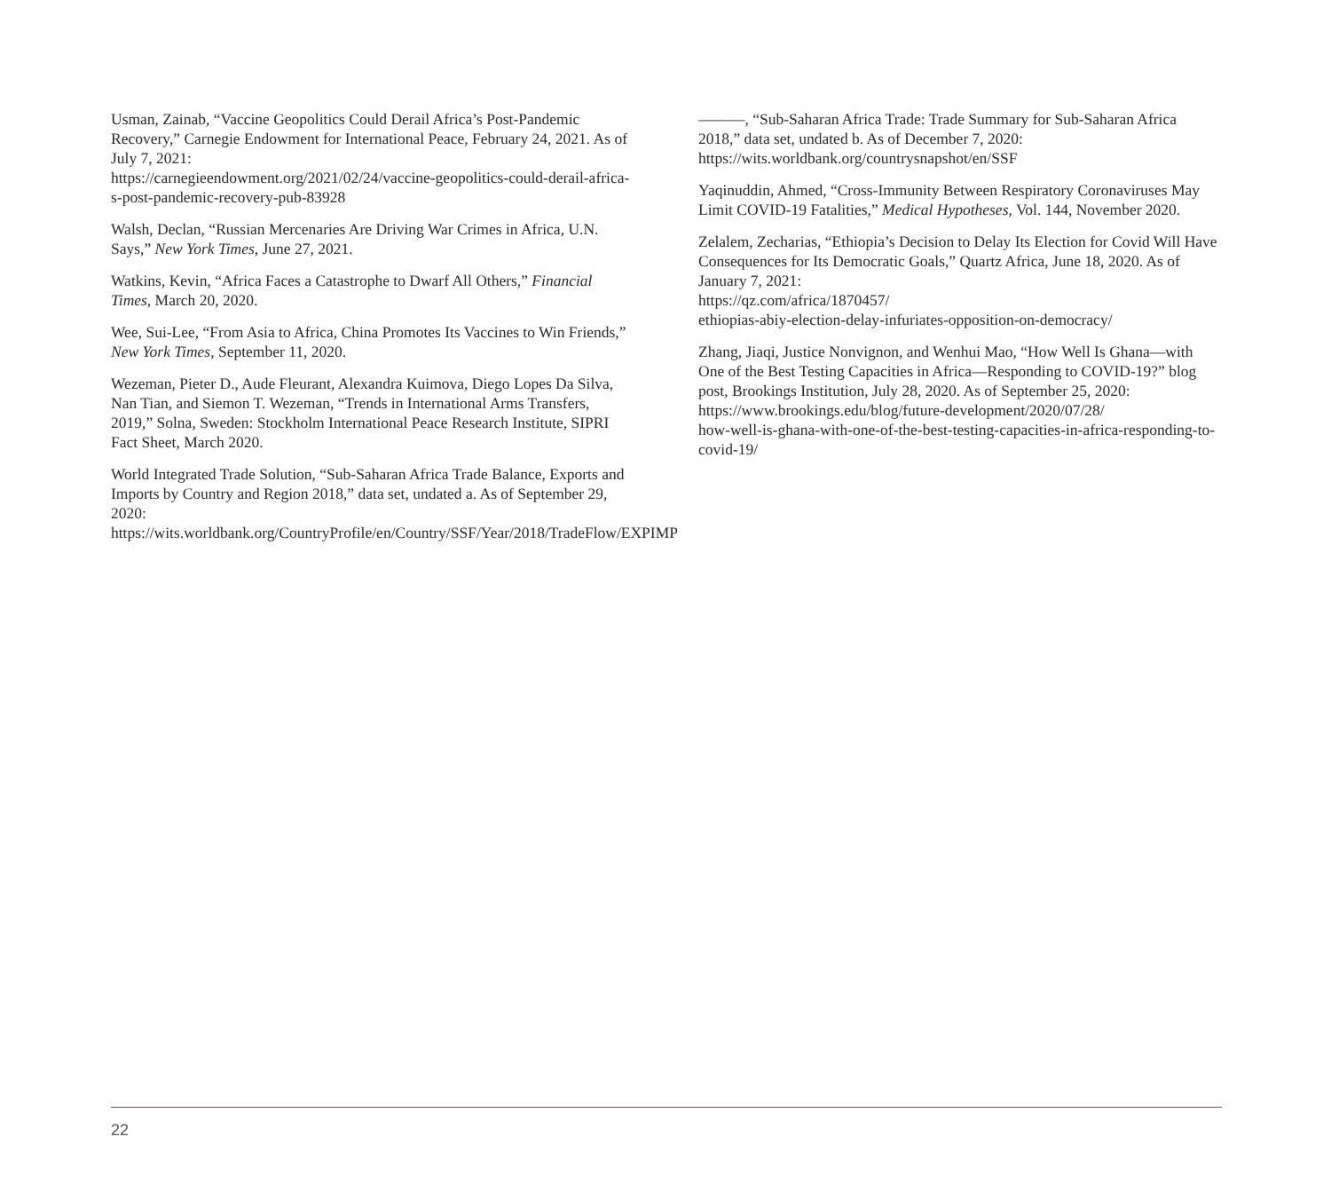Usman, Zainab, “Vaccine Geopolitics Could Derail Africa’s Post-Pandemic Recovery,” Carnegie Endowment for International Peace, February 24, 2021. As of July 7, 2021:
https://carnegieendowment.org/2021/02/24/vaccine-geopolitics-could-derail-africa-s-post-pandemic-recovery-pub-83928
Walsh, Declan, “Russian Mercenaries Are Driving War Crimes in Africa, U.N. Says,” New York Times, June 27, 2021.
Watkins, Kevin, “Africa Faces a Catastrophe to Dwarf All Others,” Financial Times, March 20, 2020.
Wee, Sui-Lee, “From Asia to Africa, China Promotes Its Vaccines to Win Friends,” New York Times, September 11, 2020.
Wezeman, Pieter D., Aude Fleurant, Alexandra Kuimova, Diego Lopes Da Silva, Nan Tian, and Siemon T. Wezeman, “Trends in International Arms Transfers, 2019,” Solna, Sweden: Stockholm International Peace Research Institute, SIPRI Fact Sheet, March 2020.
World Integrated Trade Solution, “Sub-Saharan Africa Trade Balance, Exports and Imports by Country and Region 2018,” data set, undated a. As of September 29, 2020:
https://wits.worldbank.org/CountryProfile/en/Country/SSF/Year/2018/TradeFlow/EXPIMP
———, “Sub-Saharan Africa Trade: Trade Summary for Sub-Saharan Africa 2018,” data set, undated b. As of December 7, 2020:
https://wits.worldbank.org/countrysnapshot/en/SSF
Yaqinuddin, Ahmed, “Cross-Immunity Between Respiratory Coronaviruses May Limit COVID-19 Fatalities,” Medical Hypotheses, Vol. 144, November 2020.
Zelalem, Zecharias, “Ethiopia’s Decision to Delay Its Election for Covid Will Have Consequences for Its Democratic Goals,” Quartz Africa, June 18, 2020. As of January 7, 2021:
https://qz.com/africa/1870457/
ethiopias-abiy-election-delay-infuriates-opposition-on-democracy/
Zhang, Jiaqi, Justice Nonvignon, and Wenhui Mao, “How Well Is Ghana—with One of the Best Testing Capacities in Africa—Responding to COVID-19?” blog post, Brookings Institution, July 28, 2020. As of September 25, 2020:
https://www.brookings.edu/blog/future-development/2020/07/28/
how-well-is-ghana-with-one-of-the-best-testing-capacities-in-africa-responding-to-covid-19/
22